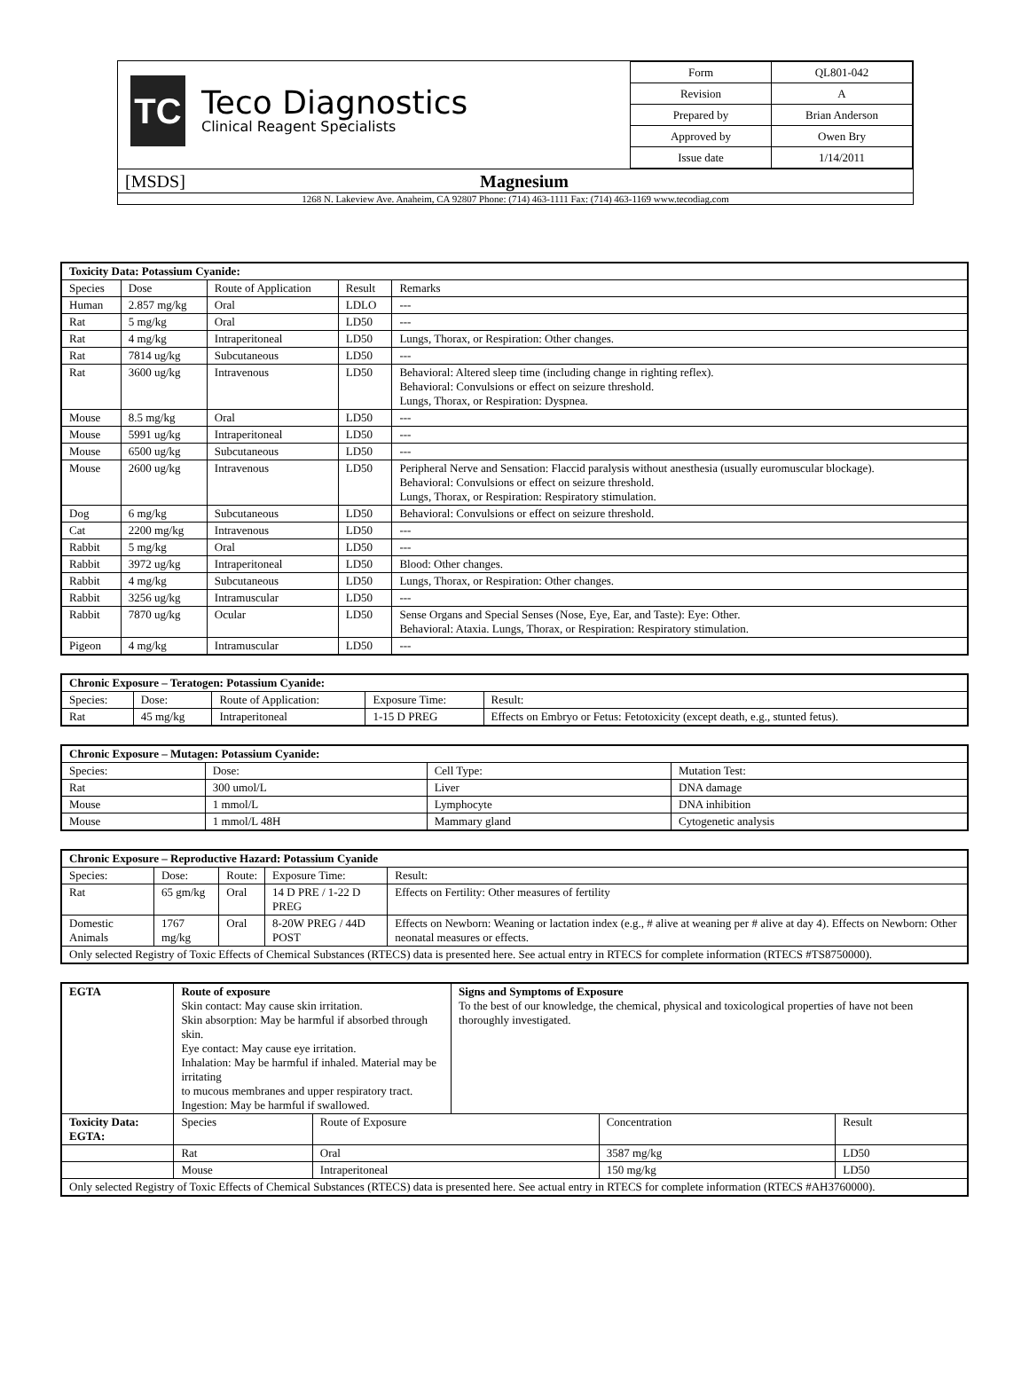TC
Teco Diagnostics
Clinical Reagent Specialists
| Form | QL801-042 |
| Revision | A |
| Prepared by | Brian Anderson |
| Approved by | Owen Bry |
| Issue date | 1/14/2011 |
[MSDS] Magnesium
1268 N. Lakeview Ave. Anaheim, CA 92807 Phone: (714) 463-1111 Fax: (714) 463-1169 www.tecodiag.com
| Toxicity Data: Potassium Cyanide: | | | | |
| --- | --- | --- | --- | --- |
| Species | Dose | Route of Application | Result | Remarks |
| Human | 2.857 mg/kg | Oral | LDLO | --- |
| Rat | 5 mg/kg | Oral | LD50 | --- |
| Rat | 4 mg/kg | Intraperitoneal | LD50 | Lungs, Thorax, or Respiration: Other changes. |
| Rat | 7814 ug/kg | Subcutaneous | LD50 | --- |
| Rat | 3600 ug/kg | Intravenous | LD50 | Behavioral: Altered sleep time (including change in righting reflex). Behavioral: Convulsions or effect on seizure threshold. Lungs, Thorax, or Respiration: Dyspnea. |
| Mouse | 8.5 mg/kg | Oral | LD50 | --- |
| Mouse | 5991 ug/kg | Intraperitoneal | LD50 | --- |
| Mouse | 6500 ug/kg | Subcutaneous | LD50 | --- |
| Mouse | 2600 ug/kg | Intravenous | LD50 | Peripheral Nerve and Sensation: Flaccid paralysis without anesthesia (usually euromuscular blockage). Behavioral: Convulsions or effect on seizure threshold. Lungs, Thorax, or Respiration: Respiratory stimulation. |
| Dog | 6 mg/kg | Subcutaneous | LD50 | Behavioral: Convulsions or effect on seizure threshold. |
| Cat | 2200 mg/kg | Intravenous | LD50 | --- |
| Rabbit | 5 mg/kg | Oral | LD50 | --- |
| Rabbit | 3972 ug/kg | Intraperitoneal | LD50 | Blood: Other changes. |
| Rabbit | 4 mg/kg | Subcutaneous | LD50 | Lungs, Thorax, or Respiration: Other changes. |
| Rabbit | 3256 ug/kg | Intramuscular | LD50 | --- |
| Rabbit | 7870 ug/kg | Ocular | LD50 | Sense Organs and Special Senses (Nose, Eye, Ear, and Taste): Eye: Other. Behavioral: Ataxia. Lungs, Thorax, or Respiration: Respiratory stimulation. |
| Pigeon | 4 mg/kg | Intramuscular | LD50 | --- |
| Chronic Exposure – Teratogen: Potassium Cyanide: | | | | |
| --- | --- | --- | --- | --- |
| Species: | Dose: | Route of Application: | Exposure Time: | Result: |
| Rat | 45 mg/kg | Intraperitoneal | 1-15 D PREG | Effects on Embryo or Fetus: Fetotoxicity (except death, e.g., stunted fetus). |
| Chronic Exposure – Mutagen: Potassium Cyanide: | | | |
| --- | --- | --- | --- |
| Species: | Dose: | Cell Type: | Mutation Test: |
| Rat | 300 umol/L | Liver | DNA damage |
| Mouse | 1 mmol/L | Lymphocyte | DNA inhibition |
| Mouse | 1 mmol/L 48H | Mammary gland | Cytogenetic analysis |
| Chronic Exposure – Reproductive Hazard: Potassium Cyanide | | | | |
| --- | --- | --- | --- | --- |
| Species: | Dose: | Route: | Exposure Time: | Result: |
| Rat | 65 gm/kg | Oral | 14 D PRE / 1-22 D PREG | Effects on Fertility: Other measures of fertility |
| Domestic Animals | 1767 mg/kg | Oral | 8-20W PREG / 44D POST | Effects on Newborn: Weaning or lactation index (e.g., # alive at weaning per # alive at day 4). Effects on Newborn: Other neonatal measures or effects. |
| Only selected Registry of Toxic Effects of Chemical Substances (RTECS) data is presented here. See actual entry in RTECS for complete information (RTECS #TS8750000). | | | | |
| EGTA | Route of exposure Skin contact: May cause skin irritation. Skin absorption: May be harmful if absorbed through skin. Eye contact: May cause eye irritation. Inhalation: May be harmful if inhaled. Material may be irritating to mucous membranes and upper respiratory tract. Ingestion: May be harmful if swallowed. | | | Signs and Symptoms of Exposure To the best of our knowledge, the chemical, physical and toxicological properties of have not been thoroughly investigated. | | |
| Toxicity Data: EGTA: | | Species | Route of Exposure | | Concentration | Result |
| | | Rat | Oral | | 3587 mg/kg | LD50 |
| | | Mouse | Intraperitoneal | | 150 mg/kg | LD50 |
| Only selected Registry of Toxic Effects of Chemical Substances (RTECS) data is presented here. See actual entry in RTECS for complete information (RTECS #AH3760000). | | | | | | |